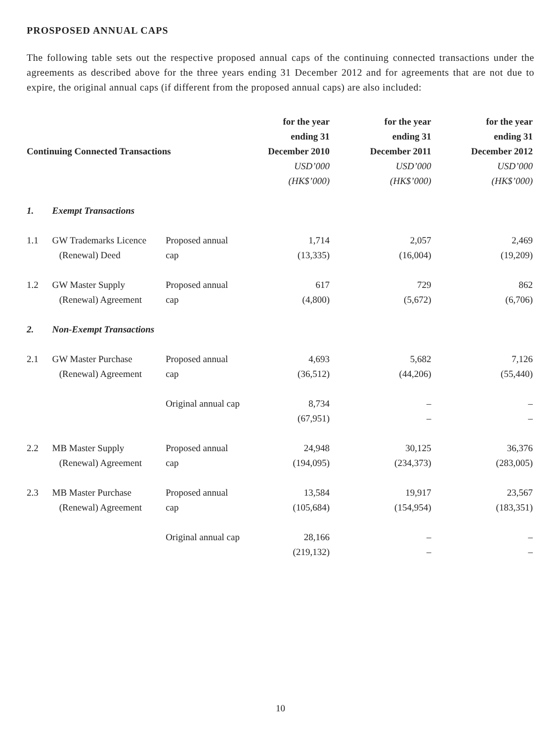PROSPOSED ANNUAL CAPS
The following table sets out the respective proposed annual caps of the continuing connected transactions under the agreements as described above for the three years ending 31 December 2012 and for agreements that are not due to expire, the original annual caps (if different from the proposed annual caps) are also included:
| Continuing Connected Transactions | | | for the year ending 31 December 2010 USD’000 (HK$’000) | for the year ending 31 December 2011 USD’000 (HK$’000) | for the year ending 31 December 2012 USD’000 (HK$’000) |
| --- | --- | --- | --- | --- | --- |
| 1. | Exempt Transactions | | | | |
| 1.1 | GW Trademarks Licence (Renewal) Deed | Proposed annual cap | 1,714 (13,335) | 2,057 (16,004) | 2,469 (19,209) |
| 1.2 | GW Master Supply (Renewal) Agreement | Proposed annual cap | 617 (4,800) | 729 (5,672) | 862 (6,706) |
| 2. | Non-Exempt Transactions | | | | |
| 2.1 | GW Master Purchase (Renewal) Agreement | Proposed annual cap | 4,693 (36,512) | 5,682 (44,206) | 7,126 (55,440) |
| | | Original annual cap | 8,734 (67,951) | – – | – – |
| 2.2 | MB Master Supply (Renewal) Agreement | Proposed annual cap | 24,948 (194,095) | 30,125 (234,373) | 36,376 (283,005) |
| 2.3 | MB Master Purchase (Renewal) Agreement | Proposed annual cap | 13,584 (105,684) | 19,917 (154,954) | 23,567 (183,351) |
| | | Original annual cap | 28,166 (219,132) | – – | – – |
10